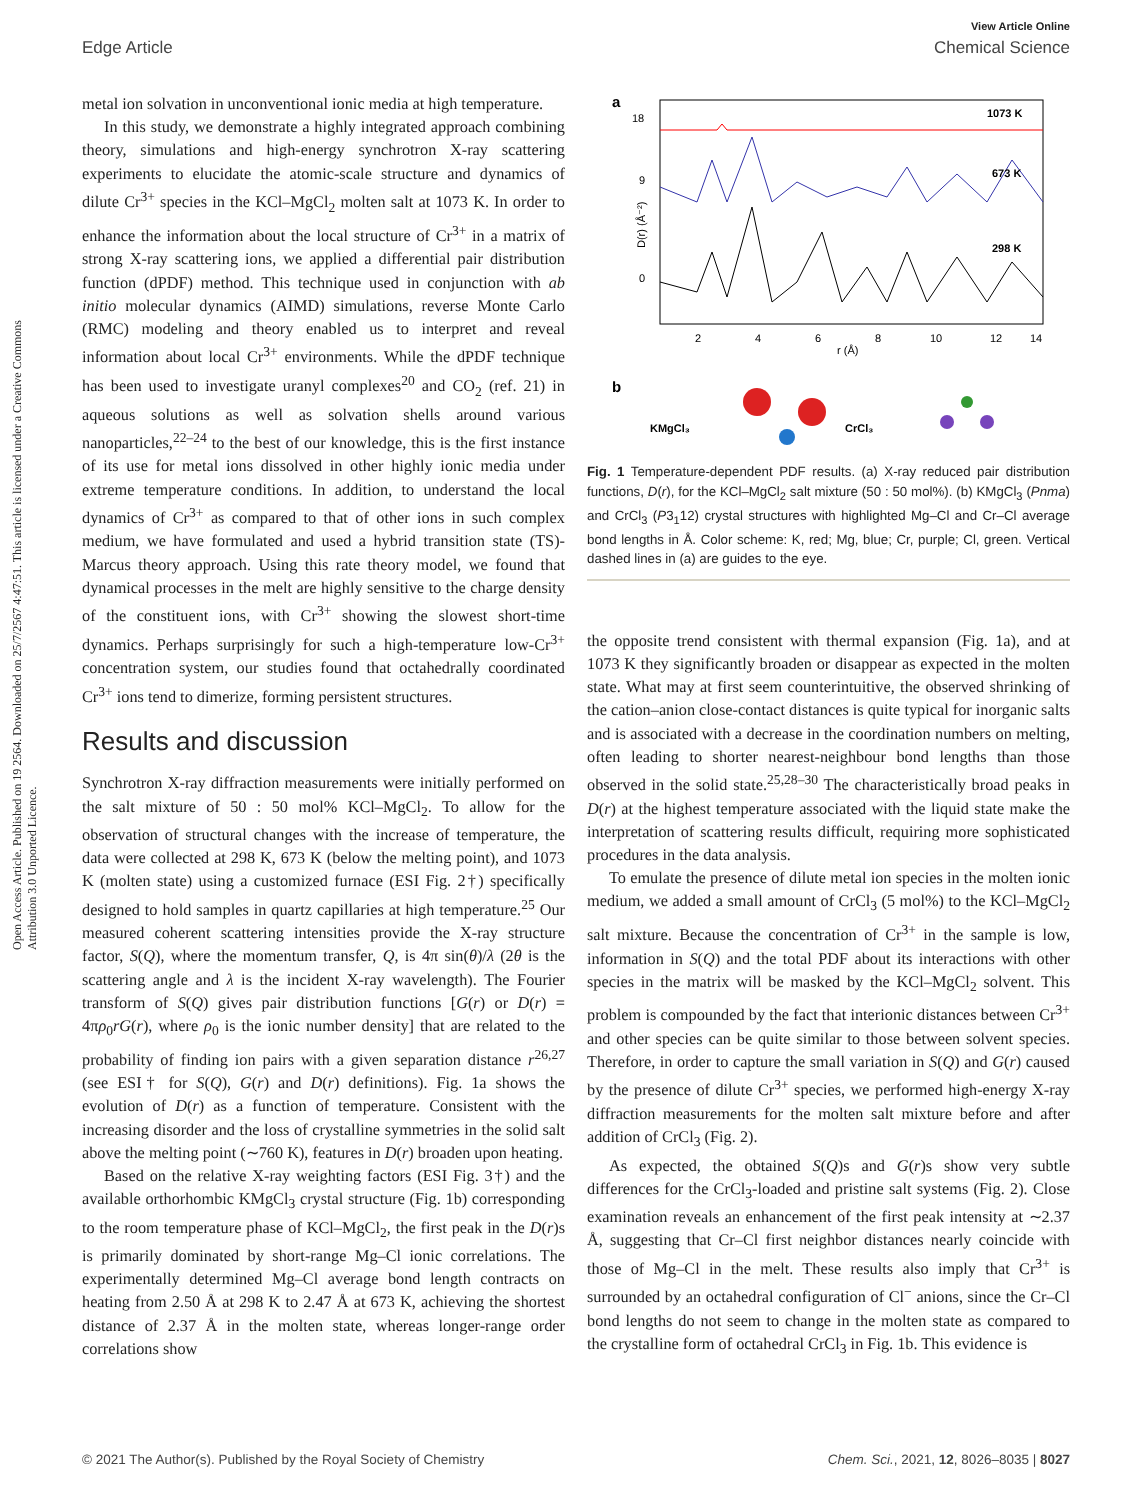View Article Online
Edge Article Chemical Science
Open Access Article. Published on 19 2564. Downloaded on 25/7/2567 4:47:51. This article is licensed under a Creative Commons Attribution 3.0 Unported Licence.
metal ion solvation in unconventional ionic media at high temperature.
In this study, we demonstrate a highly integrated approach combining theory, simulations and high-energy synchrotron X-ray scattering experiments to elucidate the atomic-scale structure and dynamics of dilute Cr<sup>3+</sup> species in the KCl–MgCl<sub>2</sub> molten salt at 1073 K. In order to enhance the information about the local structure of Cr<sup>3+</sup> in a matrix of strong X-ray scattering ions, we applied a differential pair distribution function (dPDF) method. This technique used in conjunction with ab initio molecular dynamics (AIMD) simulations, reverse Monte Carlo (RMC) modeling and theory enabled us to interpret and reveal information about local Cr<sup>3+</sup> environments. While the dPDF technique has been used to investigate uranyl complexes<sup>20</sup> and CO<sub>2</sub> (ref. 21) in aqueous solutions as well as solvation shells around various nanoparticles,<sup>22–24</sup> to the best of our knowledge, this is the first instance of its use for metal ions dissolved in other highly ionic media under extreme temperature conditions. In addition, to understand the local dynamics of Cr<sup>3+</sup> as compared to that of other ions in such complex medium, we have formulated and used a hybrid transition state (TS)-Marcus theory approach. Using this rate theory model, we found that dynamical processes in the melt are highly sensitive to the charge density of the constituent ions, with Cr<sup>3+</sup> showing the slowest short-time dynamics. Perhaps surprisingly for such a high-temperature low-Cr<sup>3+</sup> concentration system, our studies found that octahedrally coordinated Cr<sup>3+</sup> ions tend to dimerize, forming persistent structures.
Results and discussion
Synchrotron X-ray diffraction measurements were initially performed on the salt mixture of 50 : 50 mol% KCl–MgCl<sub>2</sub>. To allow for the observation of structural changes with the increase of temperature, the data were collected at 298 K, 673 K (below the melting point), and 1073 K (molten state) using a customized furnace (ESI Fig. 2†) specifically designed to hold samples in quartz capillaries at high temperature.<sup>25</sup> Our measured coherent scattering intensities provide the X-ray structure factor, S(Q), where the momentum transfer, Q, is 4π sin(θ)/λ (2θ is the scattering angle and λ is the incident X-ray wavelength). The Fourier transform of S(Q) gives pair distribution functions [G(r) or D(r) = 4πρ<sub>0</sub>rG(r), where ρ<sub>0</sub> is the ionic number density] that are related to the probability of finding ion pairs with a given separation distance r<sup>26,27</sup> (see ESI† for S(Q), G(r) and D(r) definitions). Fig. 1a shows the evolution of D(r) as a function of temperature. Consistent with the increasing disorder and the loss of crystalline symmetries in the solid salt above the melting point (∼760 K), features in D(r) broaden upon heating.
Based on the relative X-ray weighting factors (ESI Fig. 3†) and the available orthorhombic KMgCl<sub>3</sub> crystal structure (Fig. 1b) corresponding to the room temperature phase of KCl–MgCl<sub>2</sub>, the first peak in the D(r)s is primarily dominated by short-range Mg–Cl ionic correlations. The experimentally determined Mg–Cl average bond length contracts on heating from 2.50 Å at 298 K to 2.47 Å at 673 K, achieving the shortest distance of 2.37 Å in the molten state, whereas longer-range order correlations show
a
18
9
0
D(r) (Å⁻²)
2
4
6
8
10
12
14
r (Å)
1073 K
673 K
298 K
b
KMgCl₃
CrCl₃
Fig. 1 Temperature-dependent PDF results. (a) X-ray reduced pair distribution functions, D(r), for the KCl–MgCl<sub>2</sub> salt mixture (50 : 50 mol%). (b) KMgCl<sub>3</sub> (Pnma) and CrCl<sub>3</sub> (P3<sub>1</sub>12) crystal structures with highlighted Mg–Cl and Cr–Cl average bond lengths in Å. Color scheme: K, red; Mg, blue; Cr, purple; Cl, green. Vertical dashed lines in (a) are guides to the eye.
the opposite trend consistent with thermal expansion (Fig. 1a), and at 1073 K they significantly broaden or disappear as expected in the molten state. What may at first seem counterintuitive, the observed shrinking of the cation–anion close-contact distances is quite typical for inorganic salts and is associated with a decrease in the coordination numbers on melting, often leading to shorter nearest-neighbour bond lengths than those observed in the solid state.<sup>25,28–30</sup> The characteristically broad peaks in D(r) at the highest temperature associated with the liquid state make the interpretation of scattering results difficult, requiring more sophisticated procedures in the data analysis.
To emulate the presence of dilute metal ion species in the molten ionic medium, we added a small amount of CrCl<sub>3</sub> (5 mol%) to the KCl–MgCl<sub>2</sub> salt mixture. Because the concentration of Cr<sup>3+</sup> in the sample is low, information in S(Q) and the total PDF about its interactions with other species in the matrix will be masked by the KCl–MgCl<sub>2</sub> solvent. This problem is compounded by the fact that interionic distances between Cr<sup>3+</sup> and other species can be quite similar to those between solvent species. Therefore, in order to capture the small variation in S(Q) and G(r) caused by the presence of dilute Cr<sup>3+</sup> species, we performed high-energy X-ray diffraction measurements for the molten salt mixture before and after addition of CrCl<sub>3</sub> (Fig. 2).
As expected, the obtained S(Q)s and G(r)s show very subtle differences for the CrCl<sub>3</sub>-loaded and pristine salt systems (Fig. 2). Close examination reveals an enhancement of the first peak intensity at ∼2.37 Å, suggesting that Cr–Cl first neighbor distances nearly coincide with those of Mg–Cl in the melt. These results also imply that Cr<sup>3+</sup> is surrounded by an octahedral configuration of Cl<sup>−</sup> anions, since the Cr–Cl bond lengths do not seem to change in the molten state as compared to the crystalline form of octahedral CrCl<sub>3</sub> in Fig. 1b. This evidence is
© 2021 The Author(s). Published by the Royal Society of Chemistry Chem. Sci., 2021, 12, 8026–8035 | 8027